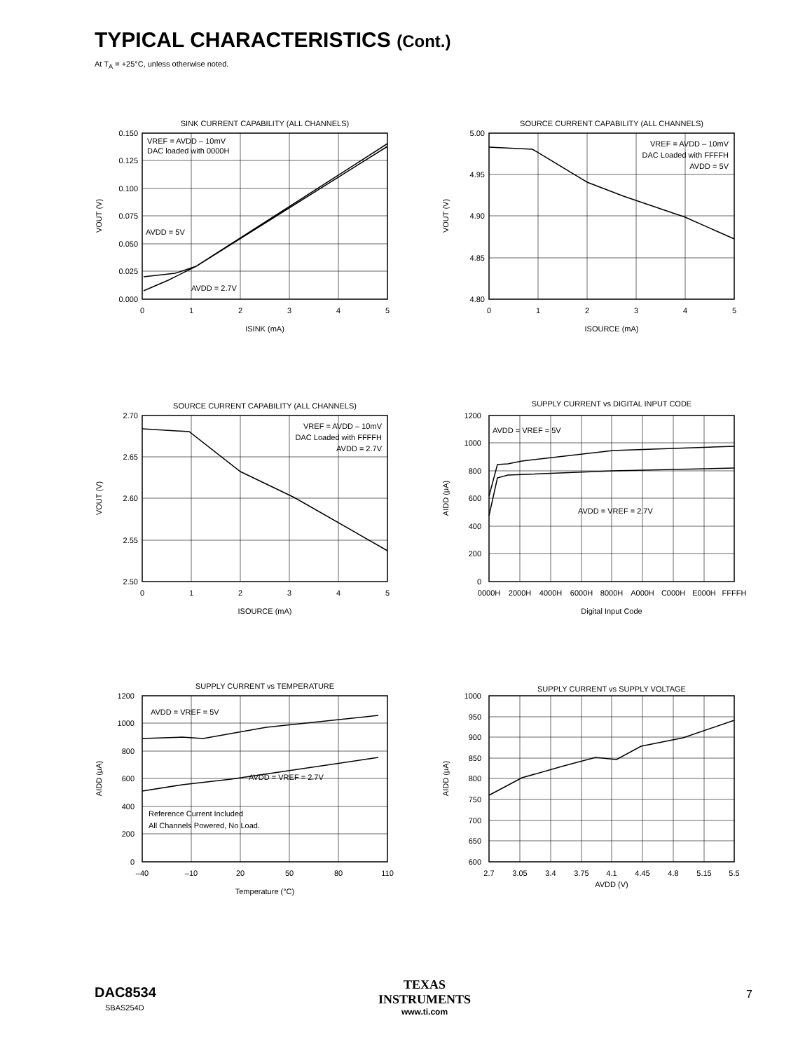TYPICAL CHARACTERISTICS (Cont.)
At T<sub>A</sub> = +25°C, unless otherwise noted.
SINK CURRENT CAPABILITY (ALL CHANNELS)
VREF = AVDD – 10mV
DAC loaded with 0000H
AVDD = 5V
AVDD = 2.7V
0.150
0.125
0.100
0.075
0.050
0.025
0.000
0
1
2
3
4
5
ISINK (mA)
VOUT (V)
SOURCE CURRENT CAPABILITY (ALL CHANNELS)
VREF = AVDD – 10mV
DAC Loaded with FFFFH
AVDD = 5V
5.00
4.95
4.90
4.85
4.80
0
1
2
3
4
5
ISOURCE (mA)
VOUT (V)
SOURCE CURRENT CAPABILITY (ALL CHANNELS)
VREF = AVDD – 10mV
DAC Loaded with FFFFH
AVDD = 2.7V
2.70
2.65
2.60
2.55
2.50
0
1
2
3
4
5
ISOURCE (mA)
VOUT (V)
SUPPLY CURRENT vs DIGITAL INPUT CODE
AVDD = VREF = 5V
AVDD = VREF = 2.7V
1200
1000
800
600
400
200
0
0000H
2000H
4000H
6000H
8000H
A000H
C000H
E000H
FFFFH
Digital Input Code
AIDD (μA)
SUPPLY CURRENT vs TEMPERATURE
AVDD = VREF = 5V
AVDD = VREF = 2.7V
Reference Current Included
All Channels Powered, No Load.
1200
1000
800
600
400
200
0
–40
–10
20
50
80
110
Temperature (°C)
AIDD (μA)
SUPPLY CURRENT vs SUPPLY VOLTAGE
1000
950
900
850
800
750
700
650
600
2.7
3.05
3.4
3.75
4.1
4.45
4.8
5.15
5.5
AVDD (V)
AIDD (μA)
DAC8534
SBAS254D
TEXAS
INSTRUMENTS
www.ti.com
7